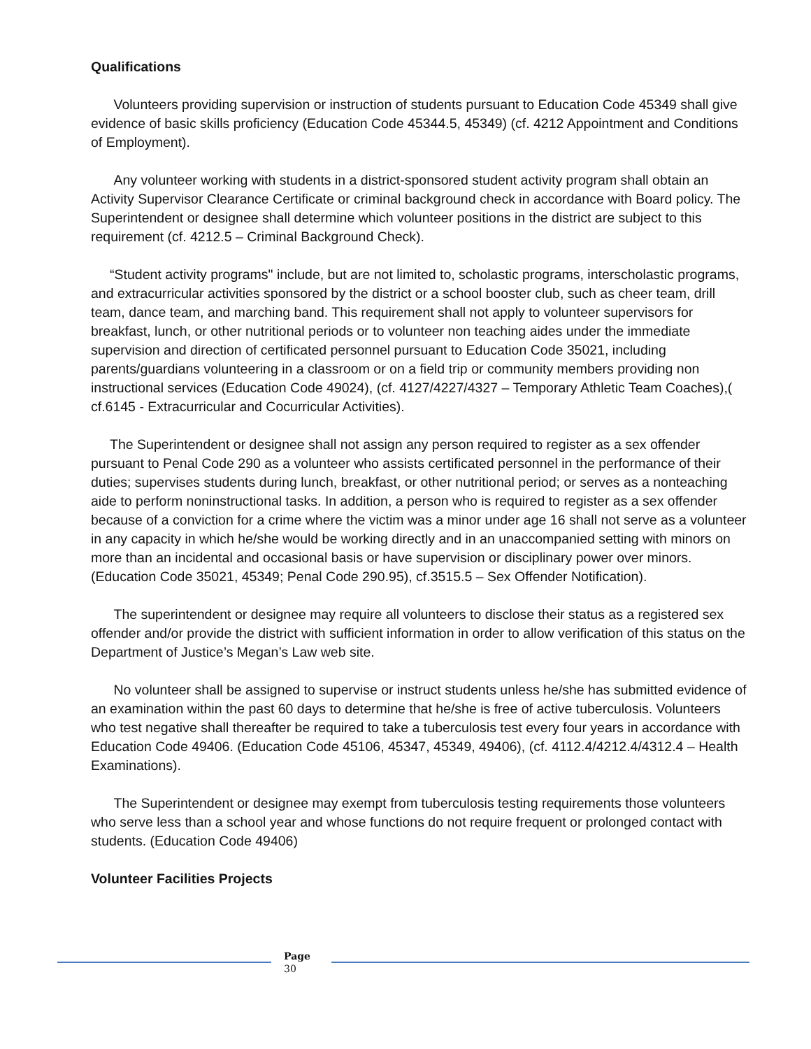Qualifications
Volunteers providing supervision or instruction of students pursuant to Education Code 45349 shall give evidence of basic skills proficiency (Education Code 45344.5, 45349) (cf. 4212 Appointment and Conditions of Employment).
Any volunteer working with students in a district-sponsored student activity program shall obtain an Activity Supervisor Clearance Certificate or criminal background check in accordance with Board policy. The Superintendent or designee shall determine which volunteer positions in the district are subject to this requirement (cf. 4212.5 – Criminal Background Check).
“Student activity programs" include, but are not limited to, scholastic programs, interscholastic programs, and extracurricular activities sponsored by the district or a school booster club, such as cheer team, drill team, dance team, and marching band. This requirement shall not apply to volunteer supervisors for breakfast, lunch, or other nutritional periods or to volunteer non teaching aides under the immediate supervision and direction of certificated personnel pursuant to Education Code 35021, including parents/guardians volunteering in a classroom or on a field trip or community members providing non instructional services (Education Code 49024), (cf. 4127/4227/4327 – Temporary Athletic Team Coaches),( cf.6145 - Extracurricular and Cocurricular Activities).
The Superintendent or designee shall not assign any person required to register as a sex offender pursuant to Penal Code 290 as a volunteer who assists certificated personnel in the performance of their duties; supervises students during lunch, breakfast, or other nutritional period; or serves as a nonteaching aide to perform noninstructional tasks. In addition, a person who is required to register as a sex offender because of a conviction for a crime where the victim was a minor under age 16 shall not serve as a volunteer in any capacity in which he/she would be working directly and in an unaccompanied setting with minors on more than an incidental and occasional basis or have supervision or disciplinary power over minors. (Education Code 35021, 45349; Penal Code 290.95), cf.3515.5 – Sex Offender Notification).
The superintendent or designee may require all volunteers to disclose their status as a registered sex offender and/or provide the district with sufficient information in order to allow verification of this status on the Department of Justice’s Megan’s Law web site.
No volunteer shall be assigned to supervise or instruct students unless he/she has submitted evidence of an examination within the past 60 days to determine that he/she is free of active tuberculosis. Volunteers who test negative shall thereafter be required to take a tuberculosis test every four years in accordance with Education Code 49406. (Education Code 45106, 45347, 45349, 49406), (cf. 4112.4/4212.4/4312.4 – Health Examinations).
The Superintendent or designee may exempt from tuberculosis testing requirements those volunteers who serve less than a school year and whose functions do not require frequent or prolonged contact with students. (Education Code 49406)
Volunteer Facilities Projects
Page
30